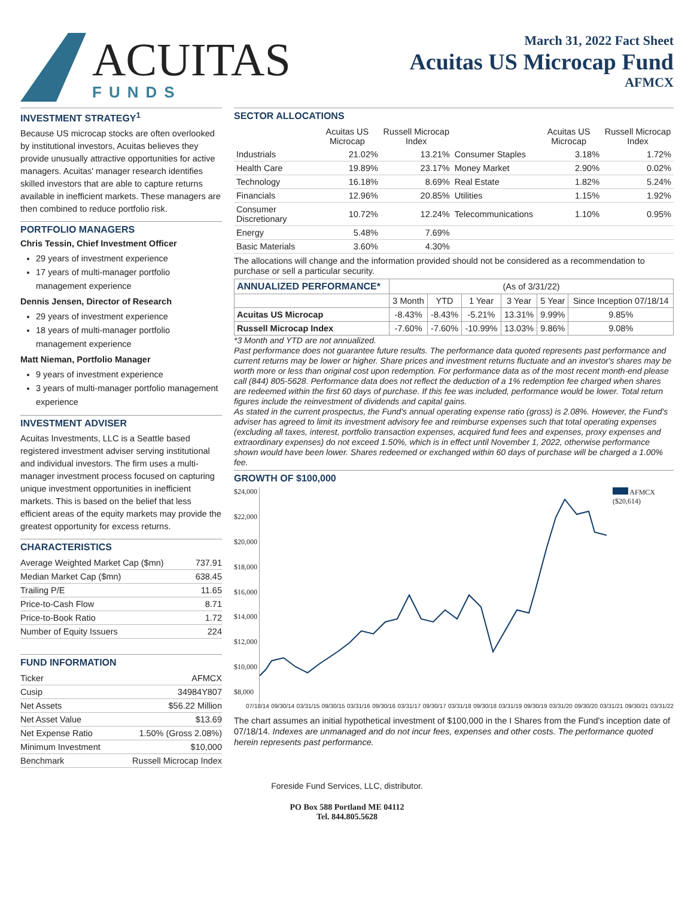ACUITAS
FUNDS
March 31, 2022 Fact Sheet
Acuitas US Microcap Fund
AFMCX
INVESTMENT STRATEGY<sup>1</sup>
Because US microcap stocks are often overlooked by institutional investors, Acuitas believes they provide unusually attractive opportunities for active managers. Acuitas' manager research identifies skilled investors that are able to capture returns available in inefficient markets. These managers are then combined to reduce portfolio risk.
PORTFOLIO MANAGERS
Chris Tessin, Chief Investment Officer
29 years of investment experience
17 years of multi-manager portfolio management experience
Dennis Jensen, Director of Research
29 years of investment experience
18 years of multi-manager portfolio management experience
Matt Nieman, Portfolio Manager
9 years of investment experience
3 years of multi-manager portfolio management experience
INVESTMENT ADVISER
Acuitas Investments, LLC is a Seattle based registered investment adviser serving institutional and individual investors. The firm uses a multi-manager investment process focused on capturing unique investment opportunities in inefficient markets. This is based on the belief that less efficient areas of the equity markets may provide the greatest opportunity for excess returns.
CHARACTERISTICS
| Average Weighted Market Cap ($mn) | 737.91 |
| Median Market Cap ($mn) | 638.45 |
| Trailing P/E | 11.65 |
| Price-to-Cash Flow | 8.71 |
| Price-to-Book Ratio | 1.72 |
| Number of Equity Issuers | 224 |
FUND INFORMATION
| Ticker | AFMCX |
| Cusip | 34984Y807 |
| Net Assets | $56.22 Million |
| Net Asset Value | $13.69 |
| Net Expense Ratio | 1.50% (Gross 2.08%) |
| Minimum Investment | $10,000 |
| Benchmark | Russell Microcap Index |
SECTOR ALLOCATIONS
| | Acuitas US Microcap | Russell Microcap Index | | Acuitas US Microcap | Russell Microcap Index |
| --- | --- | --- | --- | --- | --- |
| Industrials | 21.02% | 13.21% | Consumer Staples | 3.18% | 1.72% |
| Health Care | 19.89% | 23.17% | Money Market | 2.90% | 0.02% |
| Technology | 16.18% | 8.69% | Real Estate | 1.82% | 5.24% |
| Financials | 12.96% | 20.85% | Utilities | 1.15% | 1.92% |
| Consumer Discretionary | 10.72% | 12.24% | Telecommunications | 1.10% | 0.95% |
| Energy | 5.48% | 7.69% | | | |
| Basic Materials | 3.60% | 4.30% | | | |
The allocations will change and the information provided should not be considered as a recommendation to purchase or sell a particular security.
| ANNUALIZED PERFORMANCE* | (As of 3/31/22) | | | | | |
| --- | --- | --- | --- | --- | --- | --- |
| | 3 Month | YTD | 1 Year | 3 Year | 5 Year | Since Inception 07/18/14 |
| Acuitas US Microcap | -8.43% | -8.43% | -5.21% | 13.31% | 9.99% | 9.85% |
| Russell Microcap Index | -7.60% | -7.60% | -10.99% | 13.03% | 9.86% | 9.08% |
*3 Month and YTD are not annualized.
Past performance does not guarantee future results. The performance data quoted represents past performance and current returns may be lower or higher. Share prices and investment returns fluctuate and an investor's shares may be worth more or less than original cost upon redemption. For performance data as of the most recent month-end please call (844) 805-5628. Performance data does not reflect the deduction of a 1% redemption fee charged when shares are redeemed within the first 60 days of purchase. If this fee was included, performance would be lower. Total return figures include the reinvestment of dividends and capital gains.
As stated in the current prospectus, the Fund's annual operating expense ratio (gross) is 2.08%. However, the Fund's adviser has agreed to limit its investment advisory fee and reimburse expenses such that total operating expenses (excluding all taxes, interest, portfolio transaction expenses, acquired fund fees and expenses, proxy expenses and extraordinary expenses) do not exceed 1.50%, which is in effect until November 1, 2022, otherwise performance shown would have been lower. Shares redeemed or exchanged within 60 days of purchase will be charged a 1.00% fee.
GROWTH OF $100,000
$24,000
$22,000
$20,000
$18,000
$16,000
$14,000
$12,000
$10,000
$8,000
AFMCX
($20,614)
07/18/14 09/30/14 03/31/15 09/30/15 03/31/16 09/30/16 03/31/17 09/30/17 03/31/18 09/30/18 03/31/19 09/30/19 03/31/20 09/30/20 03/31/21 09/30/21 03/31/22
The chart assumes an initial hypothetical investment of $100,000 in the I Shares from the Fund's inception date of 07/18/14. Indexes are unmanaged and do not incur fees, expenses and other costs. The performance quoted herein represents past performance.
Foreside Fund Services, LLC, distributor.
PO Box 588 Portland ME 04112
Tel. 844.805.5628